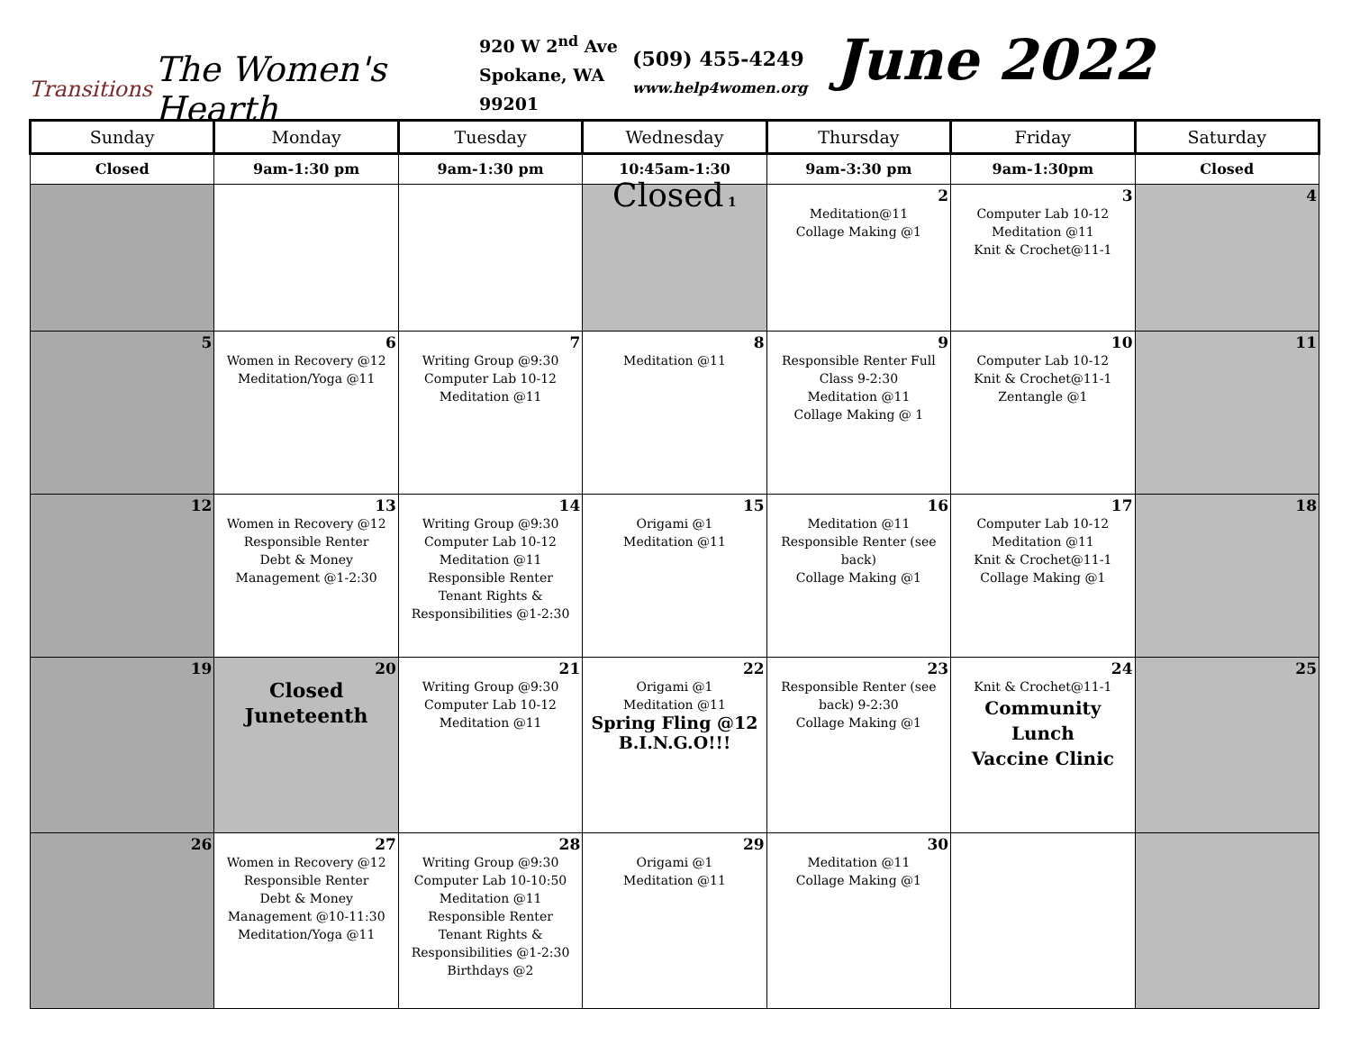Transitions
The Women's Hearth
920 W 2<sup>nd</sup> Ave Spokane, WA 99201
(509) 455-4249
www.help4women.org
June 2022
| Sunday | Monday | Tuesday | Wednesday | Thursday | Friday | Saturday |
| --- | --- | --- | --- | --- | --- | --- |
| Closed | 9am-1:30 pm | 9am-1:30 pm | 10:45am-1:30 | 9am-3:30 pm | 9am-1:30pm | Closed |
| | | | Closed 1 | 2 Meditation@11 Collage Making @1 | 3 Computer Lab 10-12 Meditation @11 Knit & Crochet@11-1 | 4 |
| 5 | 6 Women in Recovery @12 Meditation/Yoga @11 | 7 Writing Group @9:30 Computer Lab 10-12 Meditation @11 | 8 Meditation @11 | 9 Responsible Renter Full Class 9-2:30 Meditation @11 Collage Making @ 1 | 10 Computer Lab 10-12 Knit & Crochet@11-1 Zentangle @1 | 11 |
| 12 | 13 Women in Recovery @12 Responsible Renter Debt & Money Management @1-2:30 | 14 Writing Group @9:30 Computer Lab 10-12 Meditation @11 Responsible Renter Tenant Rights & Responsibilities @1-2:30 | 15 Origami @1 Meditation @11 | 16 Meditation @11 Responsible Renter (see back) Collage Making @1 | 17 Computer Lab 10-12 Meditation @11 Knit & Crochet@11-1 Collage Making @1 | 18 |
| 19 | 20 Closed Juneteenth | 21 Writing Group @9:30 Computer Lab 10-12 Meditation @11 | 22 Origami @1 Meditation @11 Spring Fling @12 B.I.N.G.O!!! | 23 Responsible Renter (see back) 9-2:30 Collage Making @1 | 24 Knit & Crochet@11-1 Community Lunch Vaccine Clinic | 25 |
| 26 | 27 Women in Recovery @12 Responsible Renter Debt & Money Management @10-11:30 Meditation/Yoga @11 | 28 Writing Group @9:30 Computer Lab 10-10:50 Meditation @11 Responsible Renter Tenant Rights & Responsibilities @1-2:30 Birthdays @2 | 29 Origami @1 Meditation @11 | 30 Meditation @11 Collage Making @1 | | |